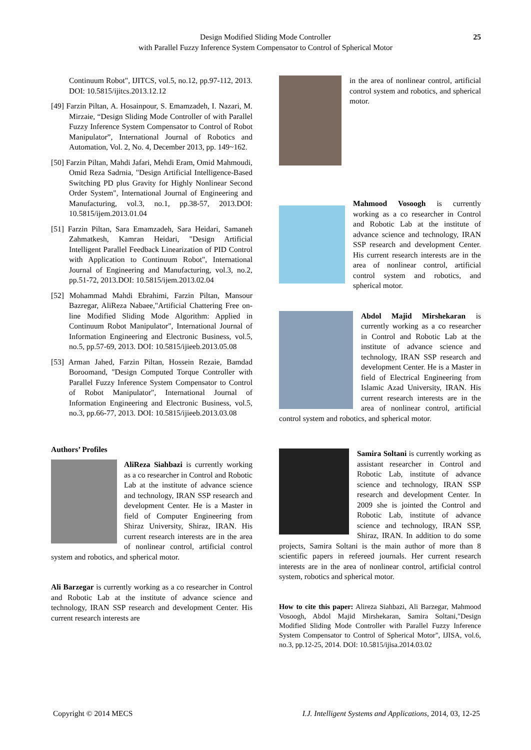Design Modified Sliding Mode Controller
with Parallel Fuzzy Inference System Compensator to Control of Spherical Motor
25
Continuum Robot", IJITCS, vol.5, no.12, pp.97-112, 2013. DOI: 10.5815/ijitcs.2013.12.12
[49] Farzin Piltan, A. Hosainpour, S. Emamzadeh, I. Nazari, M. Mirzaie, “Design Sliding Mode Controller of with Parallel Fuzzy Inference System Compensator to Control of Robot Manipulator”, International Journal of Robotics and Automation, Vol. 2, No. 4, December 2013, pp. 149~162.
[50] Farzin Piltan, Mahdi Jafari, Mehdi Eram, Omid Mahmoudi, Omid Reza Sadrnia, "Design Artificial Intelligence-Based Switching PD plus Gravity for Highly Nonlinear Second Order System", International Journal of Engineering and Manufacturing, vol.3, no.1, pp.38-57, 2013.DOI: 10.5815/ijem.2013.01.04
[51] Farzin Piltan, Sara Emamzadeh, Sara Heidari, Samaneh Zahmatkesh, Kamran Heidari, "Design Artificial Intelligent Parallel Feedback Linearization of PID Control with Application to Continuum Robot", International Journal of Engineering and Manufacturing, vol.3, no.2, pp.51-72, 2013.DOI: 10.5815/ijem.2013.02.04
[52] Mohammad Mahdi Ebrahimi, Farzin Piltan, Mansour Bazregar, AliReza Nabaee,"Artificial Chattering Free on-line Modified Sliding Mode Algorithm: Applied in Continuum Robot Manipulator", International Journal of Information Engineering and Electronic Business, vol.5, no.5, pp.57-69, 2013. DOI: 10.5815/ijieeb.2013.05.08
[53] Arman Jahed, Farzin Piltan, Hossein Rezaie, Bamdad Boroomand, "Design Computed Torque Controller with Parallel Fuzzy Inference System Compensator to Control of Robot Manipulator", International Journal of Information Engineering and Electronic Business, vol.5, no.3, pp.66-77, 2013. DOI: 10.5815/ijieeb.2013.03.08
Authors’ Profiles
AliReza Siahbazi is currently working as a co researcher in Control and Robotic Lab at the institute of advance science and technology, IRAN SSP research and development Center. He is a Master in field of Computer Engineering from Shiraz University, Shiraz, IRAN. His current research interests are in the area of nonlinear control, artificial control system and robotics, and spherical motor.
Ali Barzegar is currently working as a co researcher in Control and Robotic Lab at the institute of advance science and technology, IRAN SSP research and development Center. His current research interests are
in the area of nonlinear control, artificial control system and robotics, and spherical motor.
Mahmood Vosoogh is currently working as a co researcher in Control and Robotic Lab at the institute of advance science and technology, IRAN SSP research and development Center. His current research interests are in the area of nonlinear control, artificial control system and robotics, and spherical motor.
Abdol Majid Mirshekaran is currently working as a co researcher in Control and Robotic Lab at the institute of advance science and technology, IRAN SSP research and development Center. He is a Master in field of Electrical Engineering from Islamic Azad University, IRAN. His current research interests are in the area of nonlinear control, artificial control system and robotics, and spherical motor.
Samira Soltani is currently working as assistant researcher in Control and Robotic Lab, institute of advance science and technology, IRAN SSP research and development Center. In 2009 she is jointed the Control and Robotic Lab, institute of advance science and technology, IRAN SSP, Shiraz, IRAN. In addition to do some projects, Samira Soltani is the main author of more than 8 scientific papers in refereed journals. Her current research interests are in the area of nonlinear control, artificial control system, robotics and spherical motor.
How to cite this paper: Alireza Siahbazi, Ali Barzegar, Mahmood Vosoogh, Abdol Majid Mirshekaran, Samira Soltani,"Design Modified Sliding Mode Controller with Parallel Fuzzy Inference System Compensator to Control of Spherical Motor", IJISA, vol.6, no.3, pp.12-25, 2014. DOI: 10.5815/ijisa.2014.03.02
Copyright © 2014 MECS I.J. Intelligent Systems and Applications, 2014, 03, 12-25